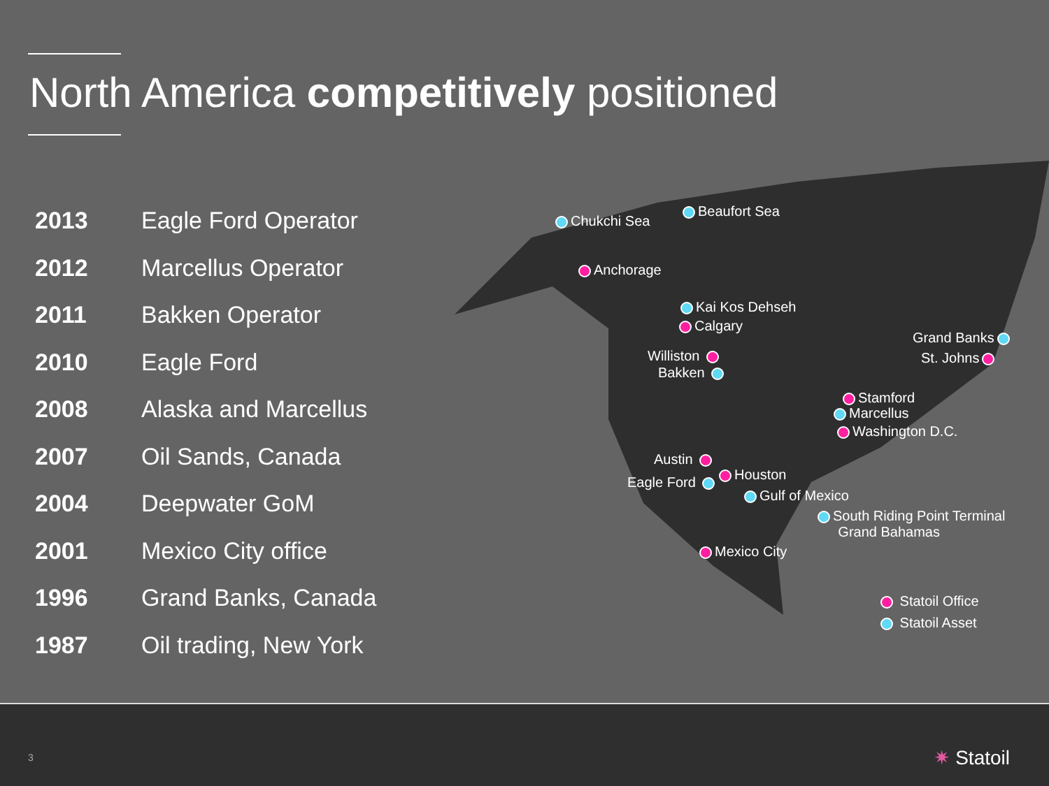North America competitively positioned
| 2013 | Eagle Ford Operator |
| 2012 | Marcellus Operator |
| 2011 | Bakken Operator |
| 2010 | Eagle Ford |
| 2008 | Alaska and Marcellus |
| 2007 | Oil Sands, Canada |
| 2004 | Deepwater GoM |
| 2001 | Mexico City office |
| 1996 | Grand Banks, Canada |
| 1987 | Oil trading, New York |
Chukchi Sea
Beaufort Sea
Anchorage
Kai Kos Dehseh
Calgary
Grand Banks
Williston St. Johns
Bakken
Stamford
Marcellus
Washington D.C.
Austin
Houston
Eagle Ford
Gulf of Mexico
South Riding Point Terminal
Grand Bahamas
Mexico City
Statoil Office
Statoil Asset
3 ✷ Statoil